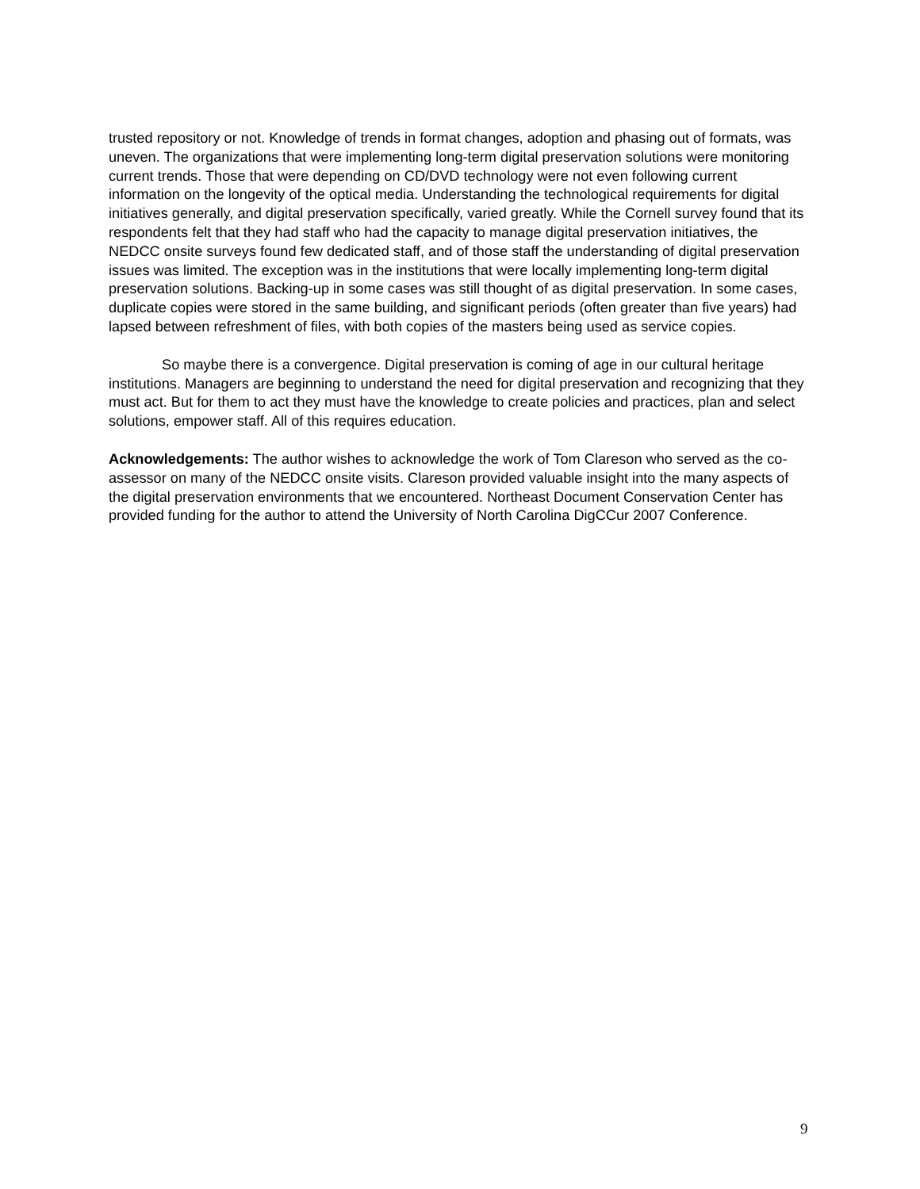trusted repository or not. Knowledge of trends in format changes, adoption and phasing out of formats, was uneven. The organizations that were implementing long-term digital preservation solutions were monitoring current trends. Those that were depending on CD/DVD technology were not even following current information on the longevity of the optical media. Understanding the technological requirements for digital initiatives generally, and digital preservation specifically, varied greatly. While the Cornell survey found that its respondents felt that they had staff who had the capacity to manage digital preservation initiatives, the NEDCC onsite surveys found few dedicated staff, and of those staff the understanding of digital preservation issues was limited. The exception was in the institutions that were locally implementing long-term digital preservation solutions. Backing-up in some cases was still thought of as digital preservation. In some cases, duplicate copies were stored in the same building, and significant periods (often greater than five years) had lapsed between refreshment of files, with both copies of the masters being used as service copies.
So maybe there is a convergence. Digital preservation is coming of age in our cultural heritage institutions. Managers are beginning to understand the need for digital preservation and recognizing that they must act. But for them to act they must have the knowledge to create policies and practices, plan and select solutions, empower staff. All of this requires education.
Acknowledgements: The author wishes to acknowledge the work of Tom Clareson who served as the co-assessor on many of the NEDCC onsite visits. Clareson provided valuable insight into the many aspects of the digital preservation environments that we encountered. Northeast Document Conservation Center has provided funding for the author to attend the University of North Carolina DigCCur 2007 Conference.
9